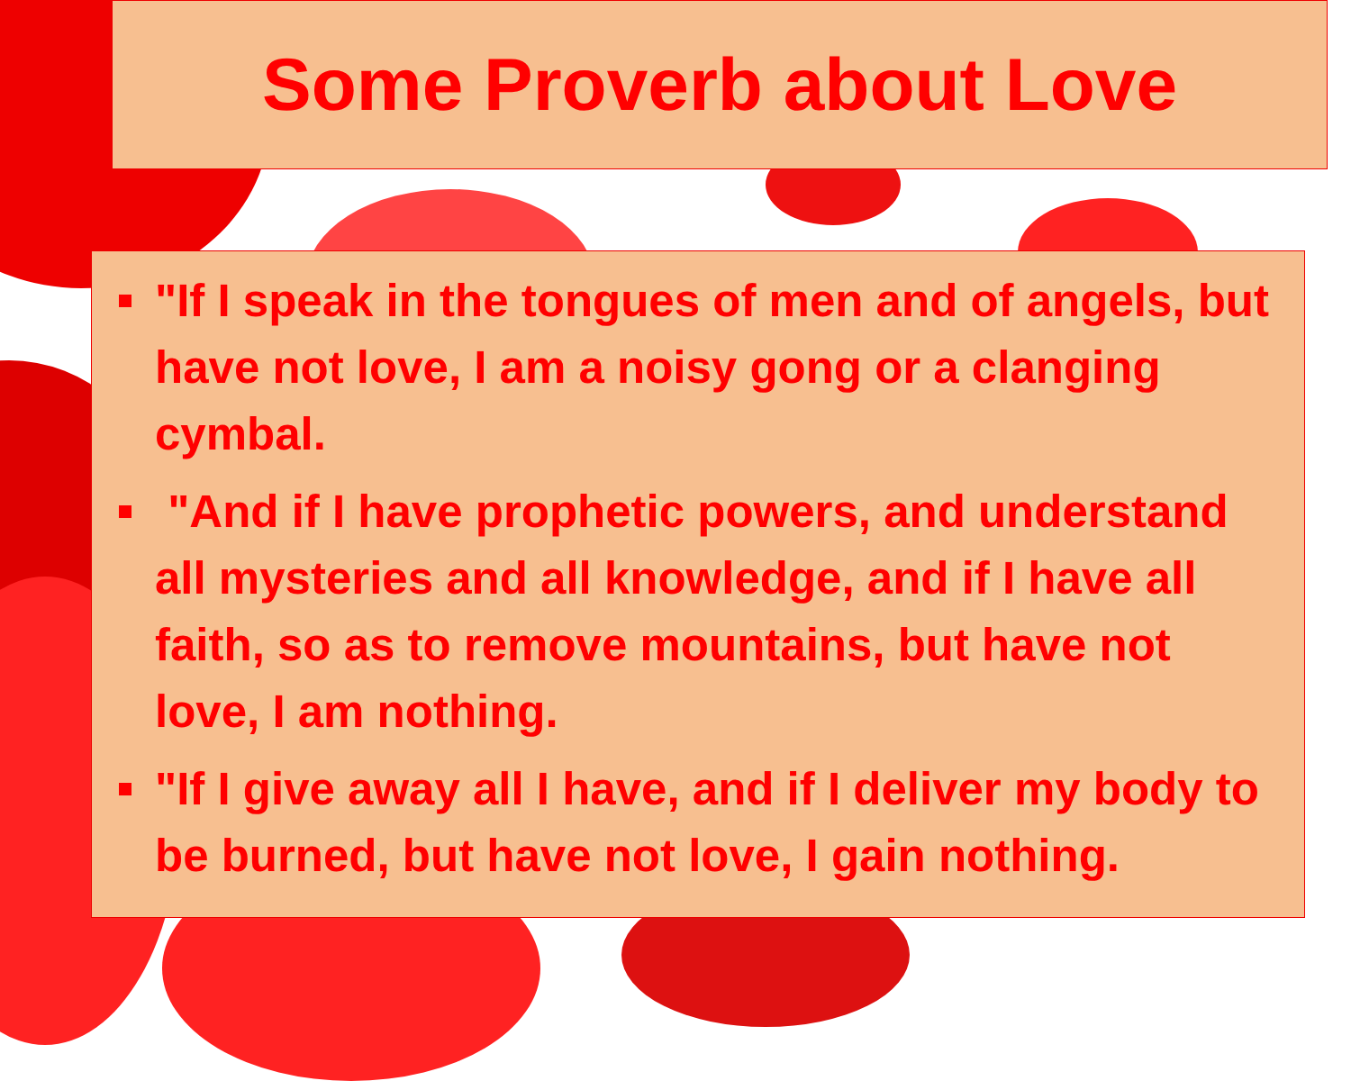Some Proverb about Love
"If I speak in the tongues of men and of angels, but have not love, I am a noisy gong or a clanging cymbal.
"And if I have prophetic powers, and understand all mysteries and all knowledge, and if I have all faith, so as to remove mountains, but have not love, I am nothing.
"If I give away all I have, and if I deliver my body to be burned, but have not love, I gain nothing.